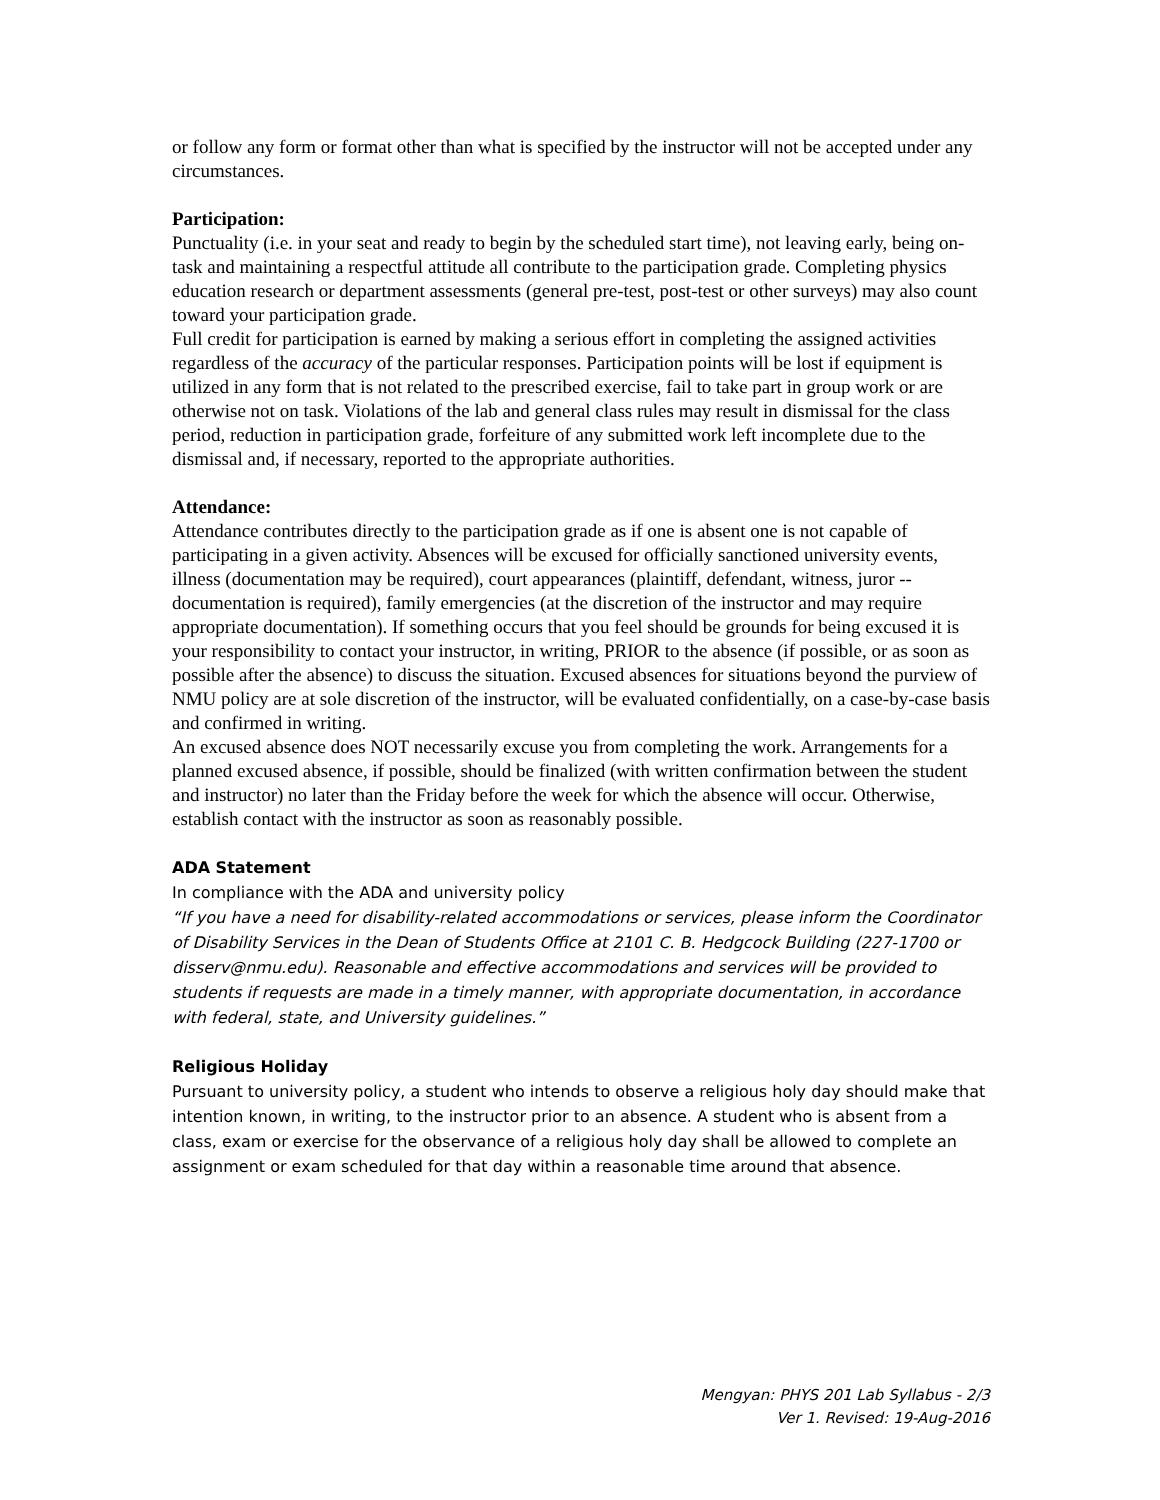or follow any form or format other than what is specified by the instructor will not be accepted under any circumstances.
Participation:
Punctuality (i.e. in your seat and ready to begin by the scheduled start time), not leaving early, being on-task and maintaining a respectful attitude all contribute to the participation grade. Completing physics education research or department assessments (general pre-test, post-test or other surveys) may also count toward your participation grade.
Full credit for participation is earned by making a serious effort in completing the assigned activities regardless of the accuracy of the particular responses. Participation points will be lost if equipment is utilized in any form that is not related to the prescribed exercise, fail to take part in group work or are otherwise not on task. Violations of the lab and general class rules may result in dismissal for the class period, reduction in participation grade, forfeiture of any submitted work left incomplete due to the dismissal and, if necessary, reported to the appropriate authorities.
Attendance:
Attendance contributes directly to the participation grade as if one is absent one is not capable of participating in a given activity. Absences will be excused for officially sanctioned university events, illness (documentation may be required), court appearances (plaintiff, defendant, witness, juror -- documentation is required), family emergencies (at the discretion of the instructor and may require appropriate documentation). If something occurs that you feel should be grounds for being excused it is your responsibility to contact your instructor, in writing, PRIOR to the absence (if possible, or as soon as possible after the absence) to discuss the situation. Excused absences for situations beyond the purview of NMU policy are at sole discretion of the instructor, will be evaluated confidentially, on a case-by-case basis and confirmed in writing.
An excused absence does NOT necessarily excuse you from completing the work. Arrangements for a planned excused absence, if possible, should be finalized (with written confirmation between the student and instructor) no later than the Friday before the week for which the absence will occur. Otherwise, establish contact with the instructor as soon as reasonably possible.
ADA Statement
In compliance with the ADA and university policy
“If you have a need for disability-related accommodations or services, please inform the Coordinator of Disability Services in the Dean of Students Office at 2101 C. B. Hedgcock Building (227-1700 or disserv@nmu.edu). Reasonable and effective accommodations and services will be provided to students if requests are made in a timely manner, with appropriate documentation, in accordance with federal, state, and University guidelines.”
Religious Holiday
Pursuant to university policy, a student who intends to observe a religious holy day should make that intention known, in writing, to the instructor prior to an absence. A student who is absent from a class, exam or exercise for the observance of a religious holy day shall be allowed to complete an assignment or exam scheduled for that day within a reasonable time around that absence.
Mengyan: PHYS 201 Lab Syllabus - 2/3
Ver 1. Revised: 19-Aug-2016